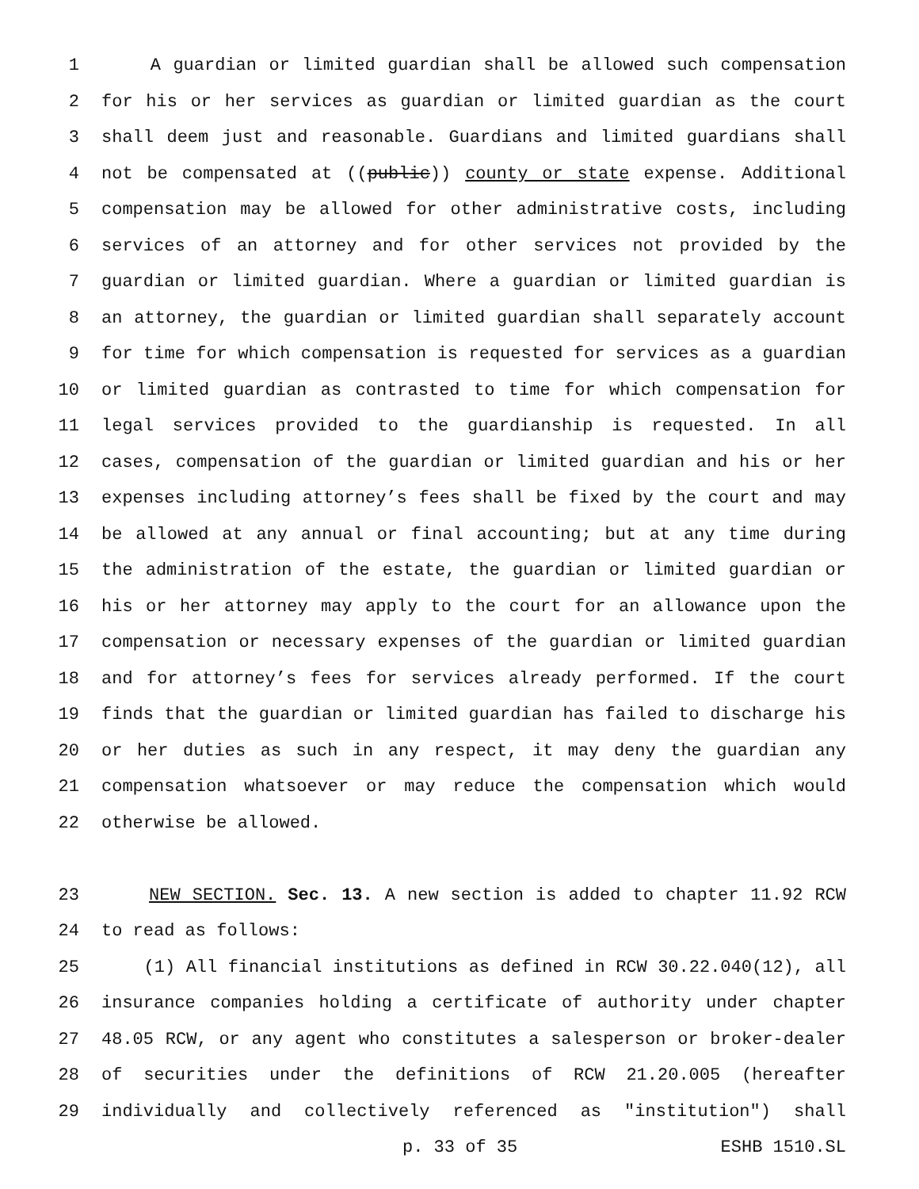1 A guardian or limited guardian shall be allowed such compensation
2 for his or her services as guardian or limited guardian as the court
3 shall deem just and reasonable. Guardians and limited guardians shall
4 not be compensated at ((public)) county or state expense. Additional
5 compensation may be allowed for other administrative costs, including
6 services of an attorney and for other services not provided by the
7 guardian or limited guardian. Where a guardian or limited guardian is
8 an attorney, the guardian or limited guardian shall separately account
9 for time for which compensation is requested for services as a guardian
10 or limited guardian as contrasted to time for which compensation for
11 legal services provided to the guardianship is requested. In all
12 cases, compensation of the guardian or limited guardian and his or her
13 expenses including attorney’s fees shall be fixed by the court and may
14 be allowed at any annual or final accounting; but at any time during
15 the administration of the estate, the guardian or limited guardian or
16 his or her attorney may apply to the court for an allowance upon the
17 compensation or necessary expenses of the guardian or limited guardian
18 and for attorney’s fees for services already performed. If the court
19 finds that the guardian or limited guardian has failed to discharge his
20 or her duties as such in any respect, it may deny the guardian any
21 compensation whatsoever or may reduce the compensation which would
22 otherwise be allowed.
23 NEW SECTION. Sec. 13. A new section is added to chapter 11.92 RCW
24 to read as follows:
25 (1) All financial institutions as defined in RCW 30.22.040(12), all
26 insurance companies holding a certificate of authority under chapter
27 48.05 RCW, or any agent who constitutes a salesperson or broker-dealer
28 of securities under the definitions of RCW 21.20.005 (hereafter
29 individually and collectively referenced as "institution") shall
p. 33 of 35 ESHB 1510.SL